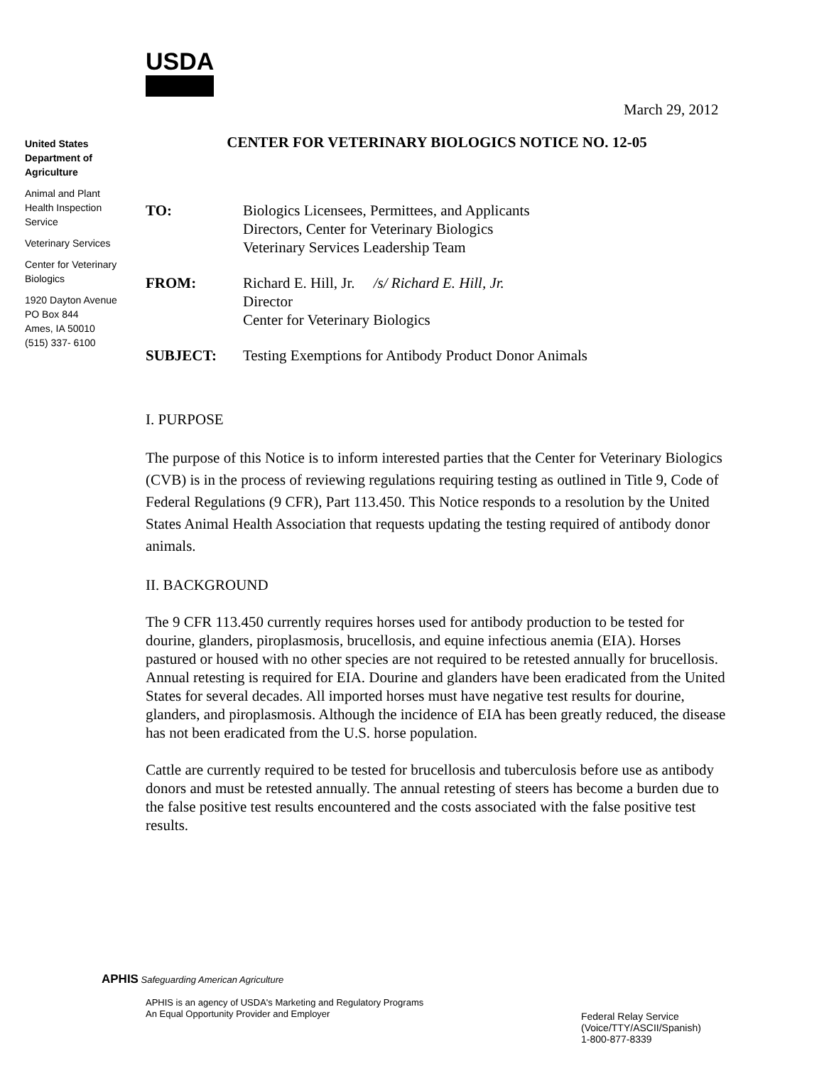USDA
March 29, 2012
United States
Department of
Agriculture
Animal and Plant
Health Inspection
Service
Veterinary Services
Center for Veterinary
Biologics
1920 Dayton Avenue
PO Box 844
Ames, IA 50010
(515) 337- 6100
CENTER FOR VETERINARY BIOLOGICS NOTICE NO. 12-05
| TO: | Biologics Licensees, Permittees, and Applicants Directors, Center for Veterinary Biologics Veterinary Services Leadership Team |
| FROM: | Richard E. Hill, Jr. /s/ Richard E. Hill, Jr. Director Center for Veterinary Biologics |
| SUBJECT: | Testing Exemptions for Antibody Product Donor Animals |
I. PURPOSE
The purpose of this Notice is to inform interested parties that the Center for Veterinary Biologics (CVB) is in the process of reviewing regulations requiring testing as outlined in Title 9, Code of Federal Regulations (9 CFR), Part 113.450. This Notice responds to a resolution by the United States Animal Health Association that requests updating the testing required of antibody donor animals.
II. BACKGROUND
The 9 CFR 113.450 currently requires horses used for antibody production to be tested for dourine, glanders, piroplasmosis, brucellosis, and equine infectious anemia (EIA). Horses pastured or housed with no other species are not required to be retested annually for brucellosis. Annual retesting is required for EIA. Dourine and glanders have been eradicated from the United States for several decades. All imported horses must have negative test results for dourine, glanders, and piroplasmosis. Although the incidence of EIA has been greatly reduced, the disease has not been eradicated from the U.S. horse population.
Cattle are currently required to be tested for brucellosis and tuberculosis before use as antibody donors and must be retested annually. The annual retesting of steers has become a burden due to the false positive test results encountered and the costs associated with the false positive test results.
APHIS Safeguarding American Agriculture
APHIS is an agency of USDA's Marketing and Regulatory Programs
An Equal Opportunity Provider and Employer
Federal Relay Service
(Voice/TTY/ASCII/Spanish)
1-800-877-8339